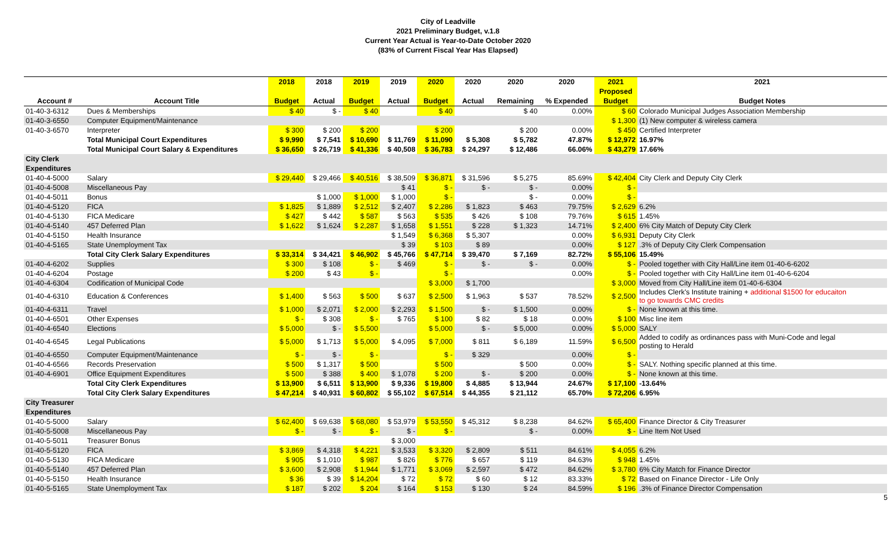City of Leadville
2021 Preliminary Budget, v.1.8
Current Year Actual is Year-to-Date October 2020
(83% of Current Fiscal Year Has Elapsed)
| | | 2018 | 2018 | 2019 | 2019 | 2020 | 2020 | 2020 | 2020 | 2021 | 2021 |
| --- | --- | --- | --- | --- | --- | --- | --- | --- | --- | --- | --- |
| | | | | | | | | | | Proposed | |
| Account # | Account Title | Budget | Actual | Budget | Actual | Budget | Actual | Remaining | % Expended | Budget | Budget Notes |
| 01-40-3-6312 | Dues & Memberships | $ 40 | $ - | $ 40 | | $ 40 | | $ 40 | 0.00% | $ 60 | Colorado Municipal Judges Association Membership |
| 01-40-3-6550 | Computer Equipment/Maintenance | | | | | | | | | $ 1,300 | (1) New computer & wireless camera |
| 01-40-3-6570 | Interpreter | $ 300 | $ 200 | $ 200 | | $ 200 | | $ 200 | 0.00% | $ 450 | Certified Interpreter |
| | Total Municipal Court Expenditures | $ 9,990 | $ 7,541 | $ 10,690 | $ 11,769 | $ 11,090 | $ 5,308 | $ 5,782 | 47.87% | $ 12,972 | 16.97% |
| | Total Municipal Court Salary & Expenditures | $ 36,650 | $ 26,719 | $ 41,336 | $ 40,508 | $ 36,783 | $ 24,297 | $ 12,486 | 66.06% | $ 43,279 | 17.66% |
| City Clerk | | | | | | | | | | | |
| Expenditures | | | | | | | | | | | |
| 01-40-4-5000 | Salary | $ 29,440 | $ 29,466 | $ 40,516 | $ 38,509 | $ 36,871 | $ 31,596 | $ 5,275 | 85.69% | $ 42,404 | City Clerk and Deputy City Clerk |
| 01-40-4-5008 | Miscellaneous Pay | | | | $ 41 | $ - | $ - | $ - | 0.00% | $ - | |
| 01-40-4-5011 | Bonus | | $ 1,000 | $ 1,000 | $ 1,000 | $ - | | $ - | 0.00% | $ - | |
| 01-40-4-5120 | FICA | $ 1,825 | $ 1,889 | $ 2,512 | $ 2,407 | $ 2,286 | $ 1,823 | $ 463 | 79.75% | $ 2,629 | 6.2% |
| 01-40-4-5130 | FICA Medicare | $ 427 | $ 442 | $ 587 | $ 563 | $ 535 | $ 426 | $ 108 | 79.76% | $ 615 | 1.45% |
| 01-40-4-5140 | 457 Deferred Plan | $ 1,622 | $ 1,624 | $ 2,287 | $ 1,658 | $ 1,551 | $ 228 | $ 1,323 | 14.71% | $ 2,400 | 6% City Match of Deputy City Clerk |
| 01-40-4-5150 | Health Insurance | | | | $ 1,549 | $ 6,368 | $ 5,307 | | 0.00% | $ 6,931 | Deputy City Clerk |
| 01-40-4-5165 | State Unemployment Tax | | | | $ 39 | $ 103 | $ 89 | | 0.00% | $ 127 | .3% of Deputy City Clerk Compensation |
| | Total City Clerk Salary Expenditures | $ 33,314 | $ 34,421 | $ 46,902 | $ 45,766 | $ 47,714 | $ 39,470 | $ 7,169 | 82.72% | $ 55,106 | 15.49% |
| 01-40-4-6202 | Supplies | $ 300 | $ 108 | $ - | $ 469 | $ - | $ - | $ - | 0.00% | $ - | Pooled together with City Hall/Line item 01-40-6-6202 |
| 01-40-4-6204 | Postage | $ 200 | $ 43 | $ - | | $ - | | | 0.00% | $ - | Pooled together with City Hall/Line item 01-40-6-6204 |
| 01-40-4-6304 | Codification of Municipal Code | | | | | $ 3,000 | $ 1,700 | | | $ 3,000 | Moved from City Hall/Line item 01-40-6-6304 |
| 01-40-4-6310 | Education & Conferences | $ 1,400 | $ 563 | $ 500 | $ 637 | $ 2,500 | $ 1,963 | $ 537 | 78.52% | $ 2,500 | Includes Clerk's Institute training + additional $1500 for educaiton to go towards CMC credits |
| 01-40-4-6311 | Travel | $ 1,000 | $ 2,071 | $ 2,000 | $ 2,293 | $ 1,500 | $ - | $ 1,500 | 0.00% | $ - | None known at this time. |
| 01-40-4-6501 | Other Expenses | $ - | $ 308 | $ - | $ 765 | $ 100 | $ 82 | $ 18 | 0.00% | $ 100 | Misc line item |
| 01-40-4-6540 | Elections | $ 5,000 | $ - | $ 5,500 | | $ 5,000 | $ - | $ 5,000 | 0.00% | $ 5,000 | SALY |
| 01-40-4-6545 | Legal Publications | $ 5,000 | $ 1,713 | $ 5,000 | $ 4,095 | $ 7,000 | $ 811 | $ 6,189 | 11.59% | $ 6,500 | Added to codify as ordinances pass with Muni-Code and legal posting to Herald |
| 01-40-4-6550 | Computer Equipment/Maintenance | $ - | $ - | $ - | | $ - | $ 329 | | 0.00% | $ - | |
| 01-40-4-6566 | Records Preservation | $ 500 | $ 1,317 | $ 500 | | $ 500 | | $ 500 | 0.00% | $ - | SALY. Nothing specific planned at this time. |
| 01-40-4-6901 | Office Equipment Expenditures | $ 500 | $ 388 | $ 400 | $ 1,078 | $ 200 | $ - | $ 200 | 0.00% | $ - | None known at this time. |
| | Total City Clerk Expenditures | $ 13,900 | $ 6,511 | $ 13,900 | $ 9,336 | $ 19,800 | $ 4,885 | $ 13,944 | 24.67% | $ 17,100 | -13.64% |
| | Total City Clerk Salary Expenditures | $ 47,214 | $ 40,931 | $ 60,802 | $ 55,102 | $ 67,514 | $ 44,355 | $ 21,112 | 65.70% | $ 72,206 | 6.95% |
| City Treasurer | | | | | | | | | | | |
| Expenditures | | | | | | | | | | | |
| 01-40-5-5000 | Salary | $ 62,400 | $ 69,638 | $ 68,080 | $ 53,979 | $ 53,550 | $ 45,312 | $ 8,238 | 84.62% | $ 65,400 | Finance Director & City Treasurer |
| 01-40-5-5008 | Miscellaneous Pay | $ - | $ - | $ - | $ - | $ - | | $ - | 0.00% | $ - | Line Item Not Used |
| 01-40-5-5011 | Treasurer Bonus | | | | $ 3,000 | | | | | | |
| 01-40-5-5120 | FICA | $ 3,869 | $ 4,318 | $ 4,221 | $ 3,533 | $ 3,320 | $ 2,809 | $ 511 | 84.61% | $ 4,055 | 6.2% |
| 01-40-5-5130 | FICA Medicare | $ 905 | $ 1,010 | $ 987 | $ 826 | $ 776 | $ 657 | $ 119 | 84.63% | $ 948 | 1.45% |
| 01-40-5-5140 | 457 Deferred Plan | $ 3,600 | $ 2,908 | $ 1,944 | $ 1,771 | $ 3,069 | $ 2,597 | $ 472 | 84.62% | $ 3,780 | 6% City Match for Finance Director |
| 01-40-5-5150 | Health Insurance | $ 36 | $ 39 | $ 14,204 | $ 72 | $ 72 | $ 60 | $ 12 | 83.33% | $ 72 | Based on Finance Director - Life Only |
| 01-40-5-5165 | State Unemployment Tax | $ 187 | $ 202 | $ 204 | $ 164 | $ 153 | $ 130 | $ 24 | 84.59% | $ 196 | .3% of Finance Director Compensation |
5